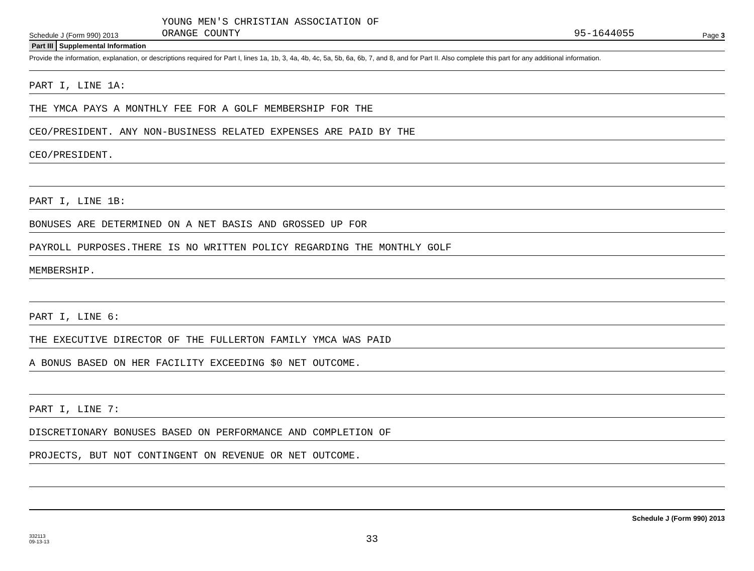Schedule J (Form 990) 2013
YOUNG MEN'S CHRISTIAN ASSOCIATION OF
ORANGE COUNTY
95-1644055
Page 3
Part III Supplemental Information
Provide the information, explanation, or descriptions required for Part I, lines 1a, 1b, 3, 4a, 4b, 4c, 5a, 5b, 6a, 6b, 7, and 8, and for Part II. Also complete this part for any additional information.
PART I, LINE 1A:
THE YMCA PAYS A MONTHLY FEE FOR A GOLF MEMBERSHIP FOR THE
CEO/PRESIDENT. ANY NON-BUSINESS RELATED EXPENSES ARE PAID BY THE
CEO/PRESIDENT.
PART I, LINE 1B:
BONUSES ARE DETERMINED ON A NET BASIS AND GROSSED UP FOR
PAYROLL PURPOSES.THERE IS NO WRITTEN POLICY REGARDING THE MONTHLY GOLF
MEMBERSHIP.
PART I, LINE 6:
THE EXECUTIVE DIRECTOR OF THE FULLERTON FAMILY YMCA WAS PAID
A BONUS BASED ON HER FACILITY EXCEEDING $0 NET OUTCOME.
PART I, LINE 7:
DISCRETIONARY BONUSES BASED ON PERFORMANCE AND COMPLETION OF
PROJECTS, BUT NOT CONTINGENT ON REVENUE OR NET OUTCOME.
Schedule J (Form 990) 2013
332113
09-13-13
33